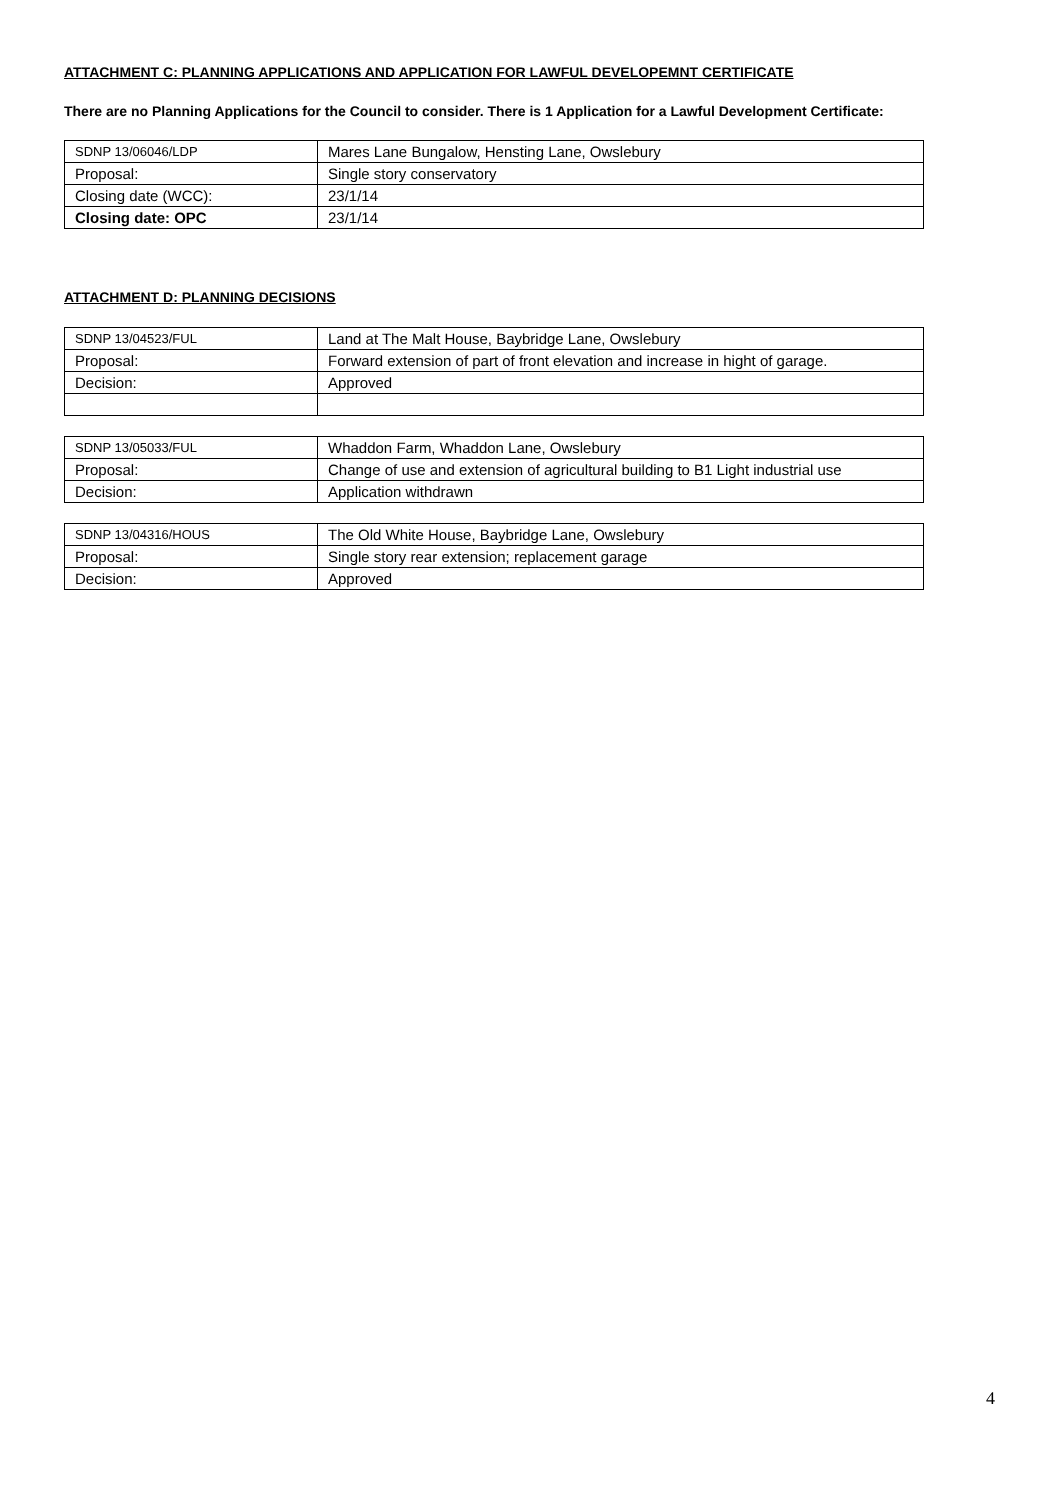ATTACHMENT C: PLANNING APPLICATIONS AND APPLICATION FOR LAWFUL DEVELOPEMNT CERTIFICATE
There are no Planning Applications for the Council to consider. There is 1 Application for a Lawful Development Certificate:
| SDNP 13/06046/LDP | Mares Lane Bungalow, Hensting Lane, Owslebury |
| Proposal: | Single story conservatory |
| Closing date (WCC): | 23/1/14 |
| Closing date: OPC | 23/1/14 |
ATTACHMENT D: PLANNING DECISIONS
| SDNP 13/04523/FUL | Land at The Malt House, Baybridge Lane, Owslebury |
| Proposal: | Forward extension of part of front elevation and increase in hight of garage. |
| Decision: | Approved |
| SDNP 13/05033/FUL | Whaddon Farm, Whaddon Lane, Owslebury |
| Proposal: | Change of use and extension of agricultural building to B1 Light industrial use |
| Decision: | Application withdrawn |
| SDNP 13/04316/HOUS | The Old White House, Baybridge Lane, Owslebury |
| Proposal: | Single story rear extension; replacement garage |
| Decision: | Approved |
4